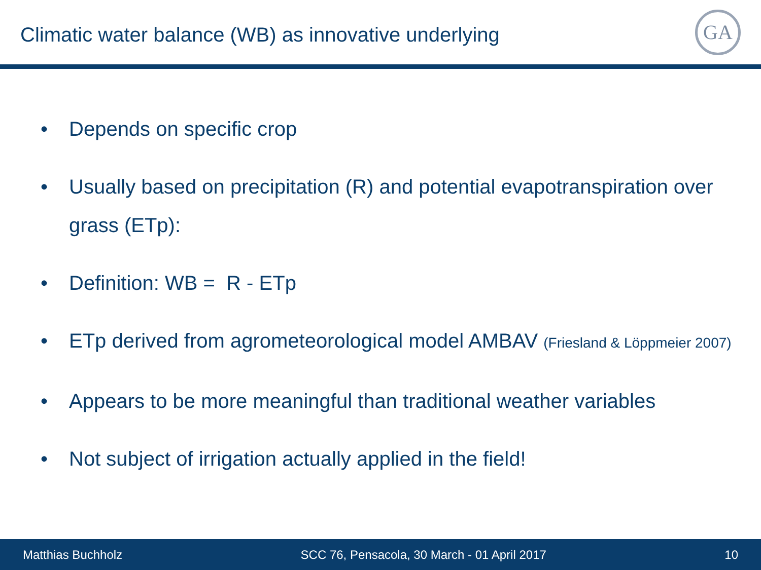Climatic water balance (WB) as innovative underlying
GA
• Depends on specific crop
• Usually based on precipitation (R) and potential evapotranspiration over grass (ETp):
• Definition: WB = R - ETp
• ETp derived from agrometeorological model AMBAV (Friesland & Löppmeier 2007)
• Appears to be more meaningful than traditional weather variables
• Not subject of irrigation actually applied in the field!
Matthias Buchholz SCC 76, Pensacola, 30 March - 01 April 2017 10